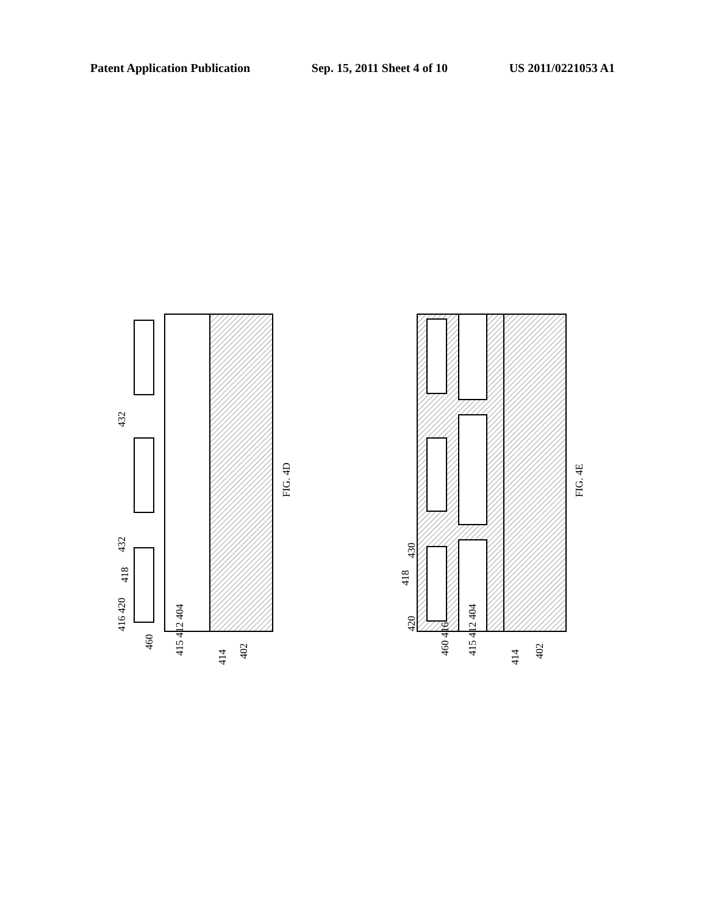Patent Application Publication Sep. 15, 2011 Sheet 4 of 10 US 2011/0221053 A1
FIG. 4D
FIG. 4E
416 420
418
432
432
460
415 412 404
414
402
420
418
430
460 416
415 412 404
414
402